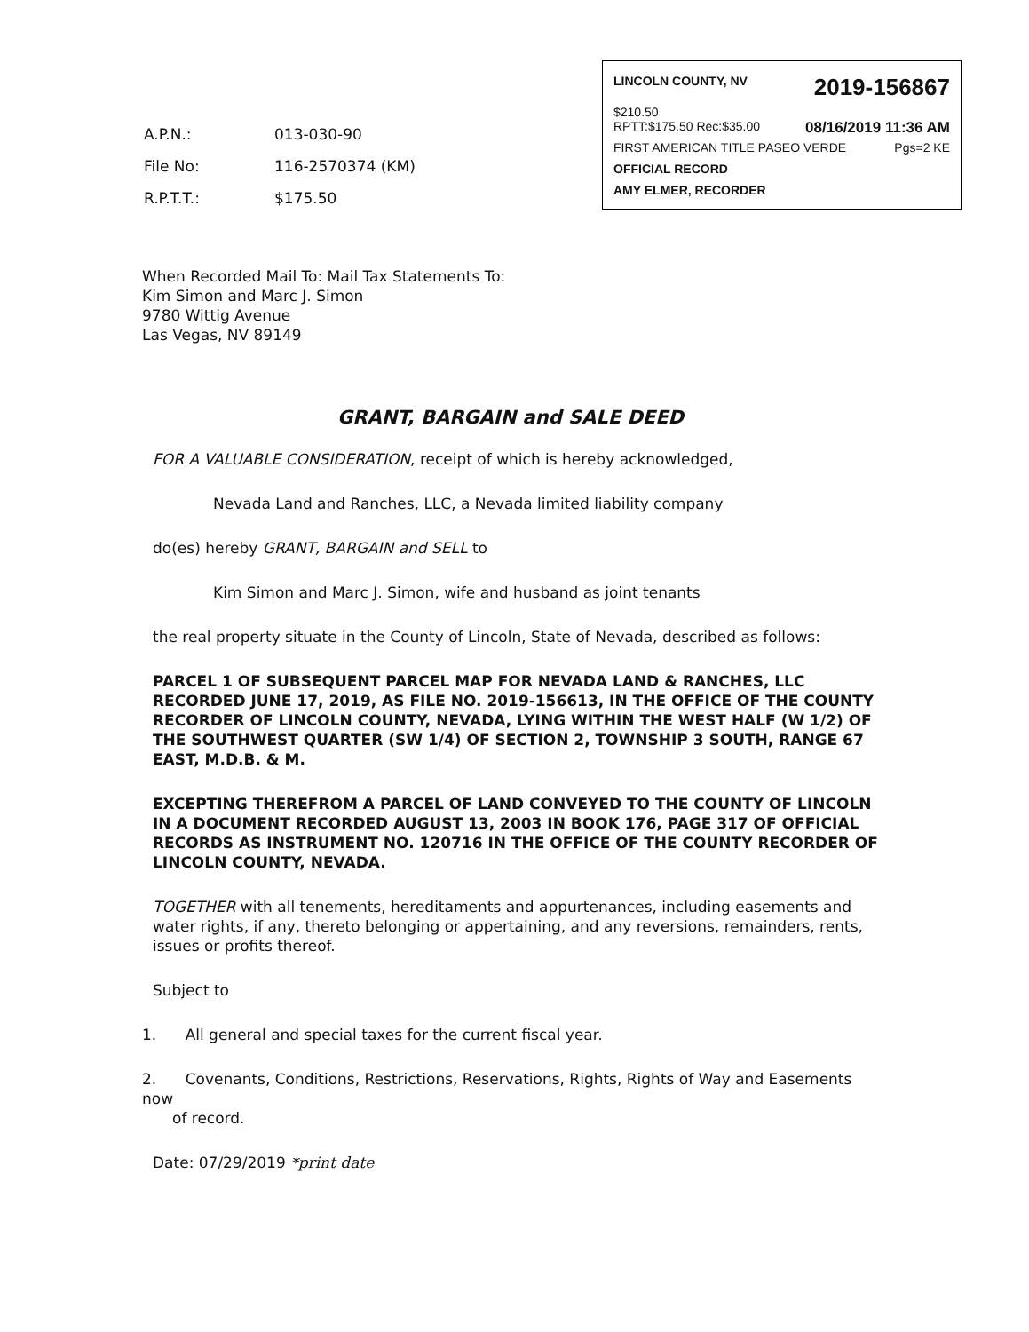LINCOLN COUNTY, NV 2019-156867
$210.50
RPTT:$175.50 Rec:$35.00 08/16/2019 11:36 AM
FIRST AMERICAN TITLE PASEO VERDE Pgs=2 KE
OFFICIAL RECORD
AMY ELMER, RECORDER
| A.P.N.: | 013-030-90 |
| File No: | 116-2570374 (KM) |
| R.P.T.T.: | $175.50 |
When Recorded Mail To: Mail Tax Statements To:
Kim Simon and Marc J. Simon
9780 Wittig Avenue
Las Vegas, NV 89149
GRANT, BARGAIN and SALE DEED
FOR A VALUABLE CONSIDERATION, receipt of which is hereby acknowledged,
Nevada Land and Ranches, LLC, a Nevada limited liability company
do(es) hereby GRANT, BARGAIN and SELL to
Kim Simon and Marc J. Simon, wife and husband as joint tenants
the real property situate in the County of Lincoln, State of Nevada, described as follows:
PARCEL 1 OF SUBSEQUENT PARCEL MAP FOR NEVADA LAND & RANCHES, LLC RECORDED JUNE 17, 2019, AS FILE NO. 2019-156613, IN THE OFFICE OF THE COUNTY RECORDER OF LINCOLN COUNTY, NEVADA, LYING WITHIN THE WEST HALF (W 1/2) OF THE SOUTHWEST QUARTER (SW 1/4) OF SECTION 2, TOWNSHIP 3 SOUTH, RANGE 67 EAST, M.D.B. & M.
EXCEPTING THEREFROM A PARCEL OF LAND CONVEYED TO THE COUNTY OF LINCOLN IN A DOCUMENT RECORDED AUGUST 13, 2003 IN BOOK 176, PAGE 317 OF OFFICIAL RECORDS AS INSTRUMENT NO. 120716 IN THE OFFICE OF THE COUNTY RECORDER OF LINCOLN COUNTY, NEVADA.
TOGETHER with all tenements, hereditaments and appurtenances, including easements and water rights, if any, thereto belonging or appertaining, and any reversions, remainders, rents, issues or profits thereof.
Subject to
1. All general and special taxes for the current fiscal year.
2. Covenants, Conditions, Restrictions, Reservations, Rights, Rights of Way and Easements now
of record.
Date: 07/29/2019 *print date